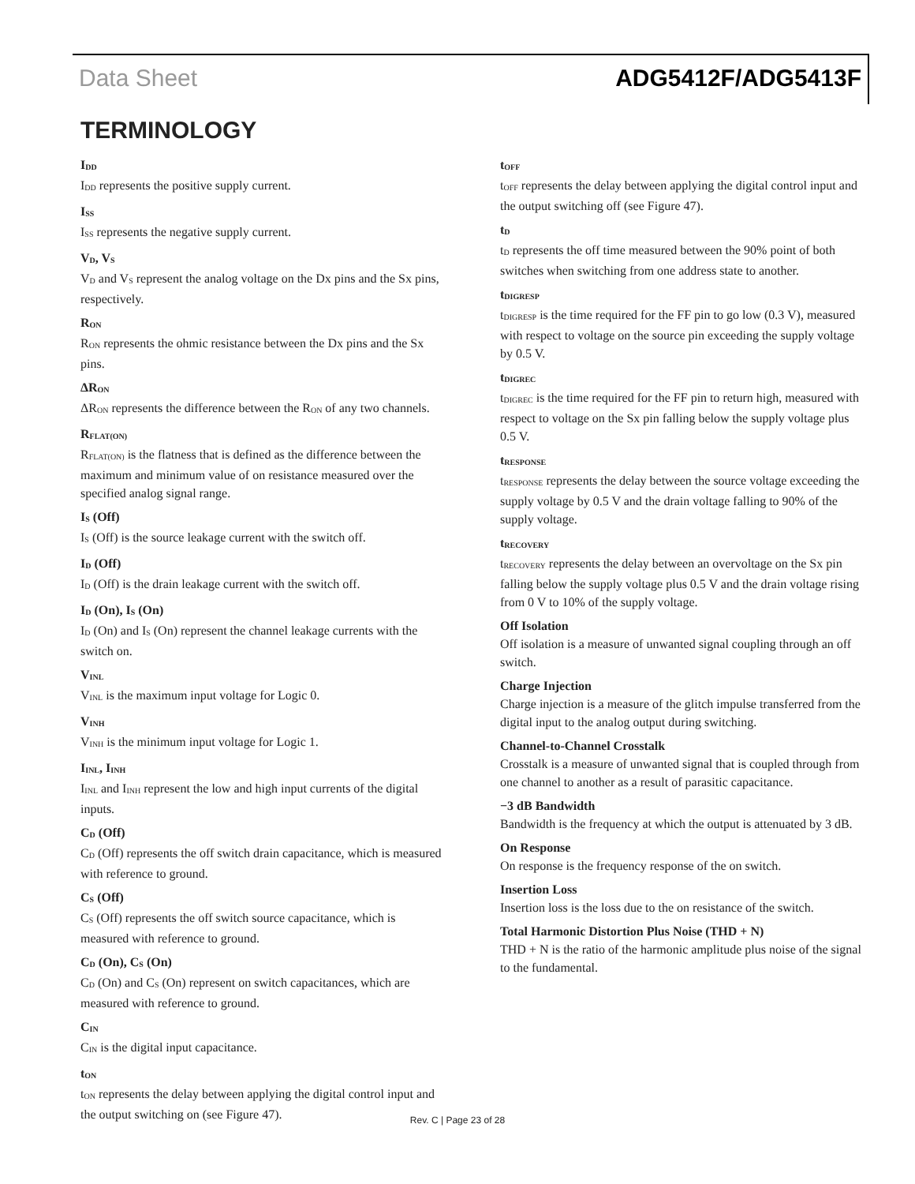Data Sheet ADG5412F/ADG5413F
TERMINOLOGY
I<sub>DD</sub>
I<sub>DD</sub> represents the positive supply current.
I<sub>SS</sub>
I<sub>SS</sub> represents the negative supply current.
V<sub>D</sub>, V<sub>S</sub>
V<sub>D</sub> and V<sub>S</sub> represent the analog voltage on the Dx pins and the Sx pins, respectively.
R<sub>ON</sub>
R<sub>ON</sub> represents the ohmic resistance between the Dx pins and the Sx pins.
ΔR<sub>ON</sub>
ΔR<sub>ON</sub> represents the difference between the R<sub>ON</sub> of any two channels.
R<sub>FLAT(ON)</sub>
R<sub>FLAT(ON)</sub> is the flatness that is defined as the difference between the maximum and minimum value of on resistance measured over the specified analog signal range.
I<sub>S</sub> (Off)
I<sub>S</sub> (Off) is the source leakage current with the switch off.
I<sub>D</sub> (Off)
I<sub>D</sub> (Off) is the drain leakage current with the switch off.
I<sub>D</sub> (On), I<sub>S</sub> (On)
I<sub>D</sub> (On) and I<sub>S</sub> (On) represent the channel leakage currents with the switch on.
V<sub>INL</sub>
V<sub>INL</sub> is the maximum input voltage for Logic 0.
V<sub>INH</sub>
V<sub>INH</sub> is the minimum input voltage for Logic 1.
I<sub>INL</sub>, I<sub>INH</sub>
I<sub>INL</sub> and I<sub>INH</sub> represent the low and high input currents of the digital inputs.
C<sub>D</sub> (Off)
C<sub>D</sub> (Off) represents the off switch drain capacitance, which is measured with reference to ground.
C<sub>S</sub> (Off)
C<sub>S</sub> (Off) represents the off switch source capacitance, which is measured with reference to ground.
C<sub>D</sub> (On), C<sub>S</sub> (On)
C<sub>D</sub> (On) and C<sub>S</sub> (On) represent on switch capacitances, which are measured with reference to ground.
C<sub>IN</sub>
C<sub>IN</sub> is the digital input capacitance.
t<sub>ON</sub>
t<sub>ON</sub> represents the delay between applying the digital control input and the output switching on (see Figure 47).
t<sub>OFF</sub>
t<sub>OFF</sub> represents the delay between applying the digital control input and the output switching off (see Figure 47).
t<sub>D</sub>
t<sub>D</sub> represents the off time measured between the 90% point of both switches when switching from one address state to another.
t<sub>DIGRESP</sub>
t<sub>DIGRESP</sub> is the time required for the FF pin to go low (0.3 V), measured with respect to voltage on the source pin exceeding the supply voltage by 0.5 V.
t<sub>DIGREC</sub>
t<sub>DIGREC</sub> is the time required for the FF pin to return high, measured with respect to voltage on the Sx pin falling below the supply voltage plus 0.5 V.
t<sub>RESPONSE</sub>
t<sub>RESPONSE</sub> represents the delay between the source voltage exceeding the supply voltage by 0.5 V and the drain voltage falling to 90% of the supply voltage.
t<sub>RECOVERY</sub>
t<sub>RECOVERY</sub> represents the delay between an overvoltage on the Sx pin falling below the supply voltage plus 0.5 V and the drain voltage rising from 0 V to 10% of the supply voltage.
Off Isolation
Off isolation is a measure of unwanted signal coupling through an off switch.
Charge Injection
Charge injection is a measure of the glitch impulse transferred from the digital input to the analog output during switching.
Channel-to-Channel Crosstalk
Crosstalk is a measure of unwanted signal that is coupled through from one channel to another as a result of parasitic capacitance.
−3 dB Bandwidth
Bandwidth is the frequency at which the output is attenuated by 3 dB.
On Response
On response is the frequency response of the on switch.
Insertion Loss
Insertion loss is the loss due to the on resistance of the switch.
Total Harmonic Distortion Plus Noise (THD + N)
THD + N is the ratio of the harmonic amplitude plus noise of the signal to the fundamental.
Rev. C | Page 23 of 28